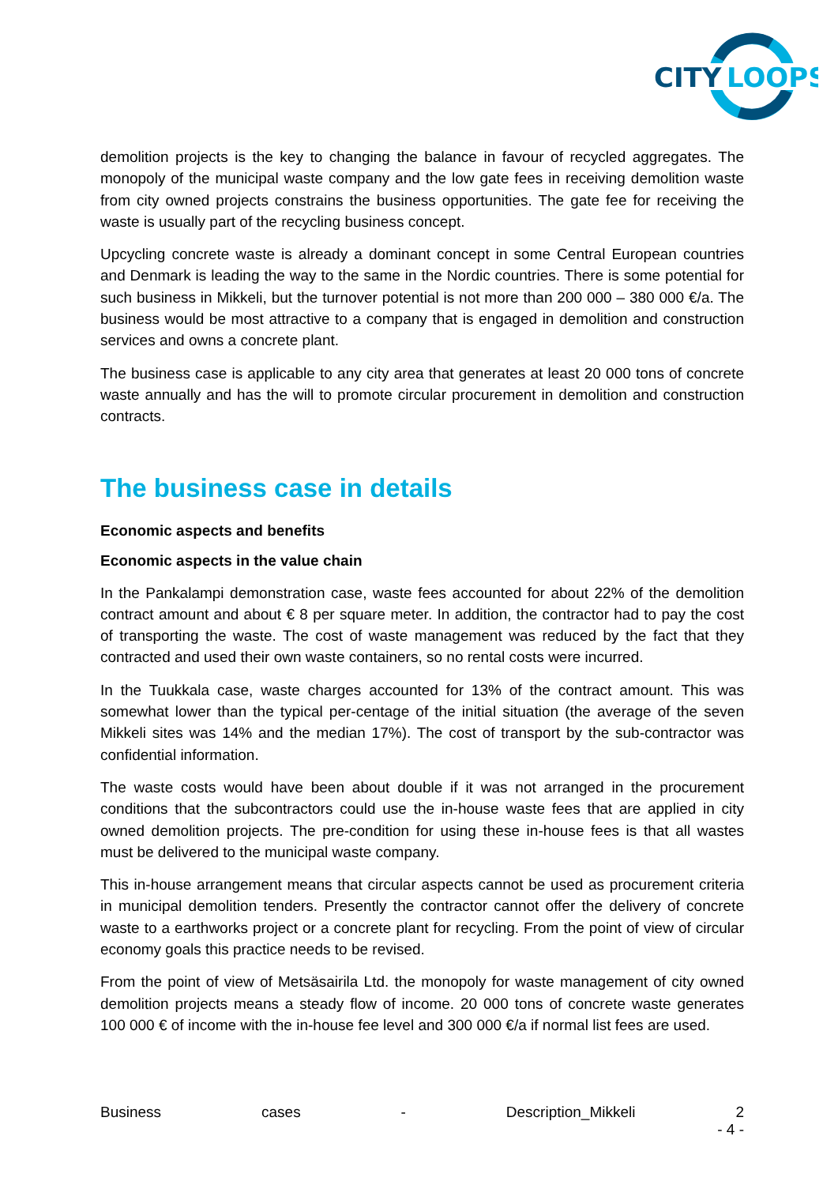CITY
LOOPS
demolition projects is the key to changing the balance in favour of recycled aggregates. The monopoly of the municipal waste company and the low gate fees in receiving demolition waste from city owned projects constrains the business opportunities. The gate fee for receiving the waste is usually part of the recycling business concept.
Upcycling concrete waste is already a dominant concept in some Central European countries and Denmark is leading the way to the same in the Nordic countries. There is some potential for such business in Mikkeli, but the turnover potential is not more than 200 000 – 380 000 €/a. The business would be most attractive to a company that is engaged in demolition and construction services and owns a concrete plant.
The business case is applicable to any city area that generates at least 20 000 tons of concrete waste annually and has the will to promote circular procurement in demolition and construction contracts.
The business case in details
Economic aspects and benefits
Economic aspects in the value chain
In the Pankalampi demonstration case, waste fees accounted for about 22% of the demolition contract amount and about € 8 per square meter. In addition, the contractor had to pay the cost of transporting the waste. The cost of waste management was reduced by the fact that they contracted and used their own waste containers, so no rental costs were incurred.
In the Tuukkala case, waste charges accounted for 13% of the contract amount. This was somewhat lower than the typical per-centage of the initial situation (the average of the seven Mikkeli sites was 14% and the median 17%). The cost of transport by the sub-contractor was confidential information.
The waste costs would have been about double if it was not arranged in the procurement conditions that the subcontractors could use the in-house waste fees that are applied in city owned demolition projects. The pre-condition for using these in-house fees is that all wastes must be delivered to the municipal waste company.
This in-house arrangement means that circular aspects cannot be used as procurement criteria in municipal demolition tenders. Presently the contractor cannot offer the delivery of concrete waste to a earthworks project or a concrete plant for recycling. From the point of view of circular economy goals this practice needs to be revised.
From the point of view of Metsäsairila Ltd. the monopoly for waste management of city owned demolition projects means a steady flow of income. 20 000 tons of concrete waste generates 100 000 € of income with the in-house fee level and 300 000 €/a if normal list fees are used.
Business cases - Description_Mikkeli 2
- 4 -